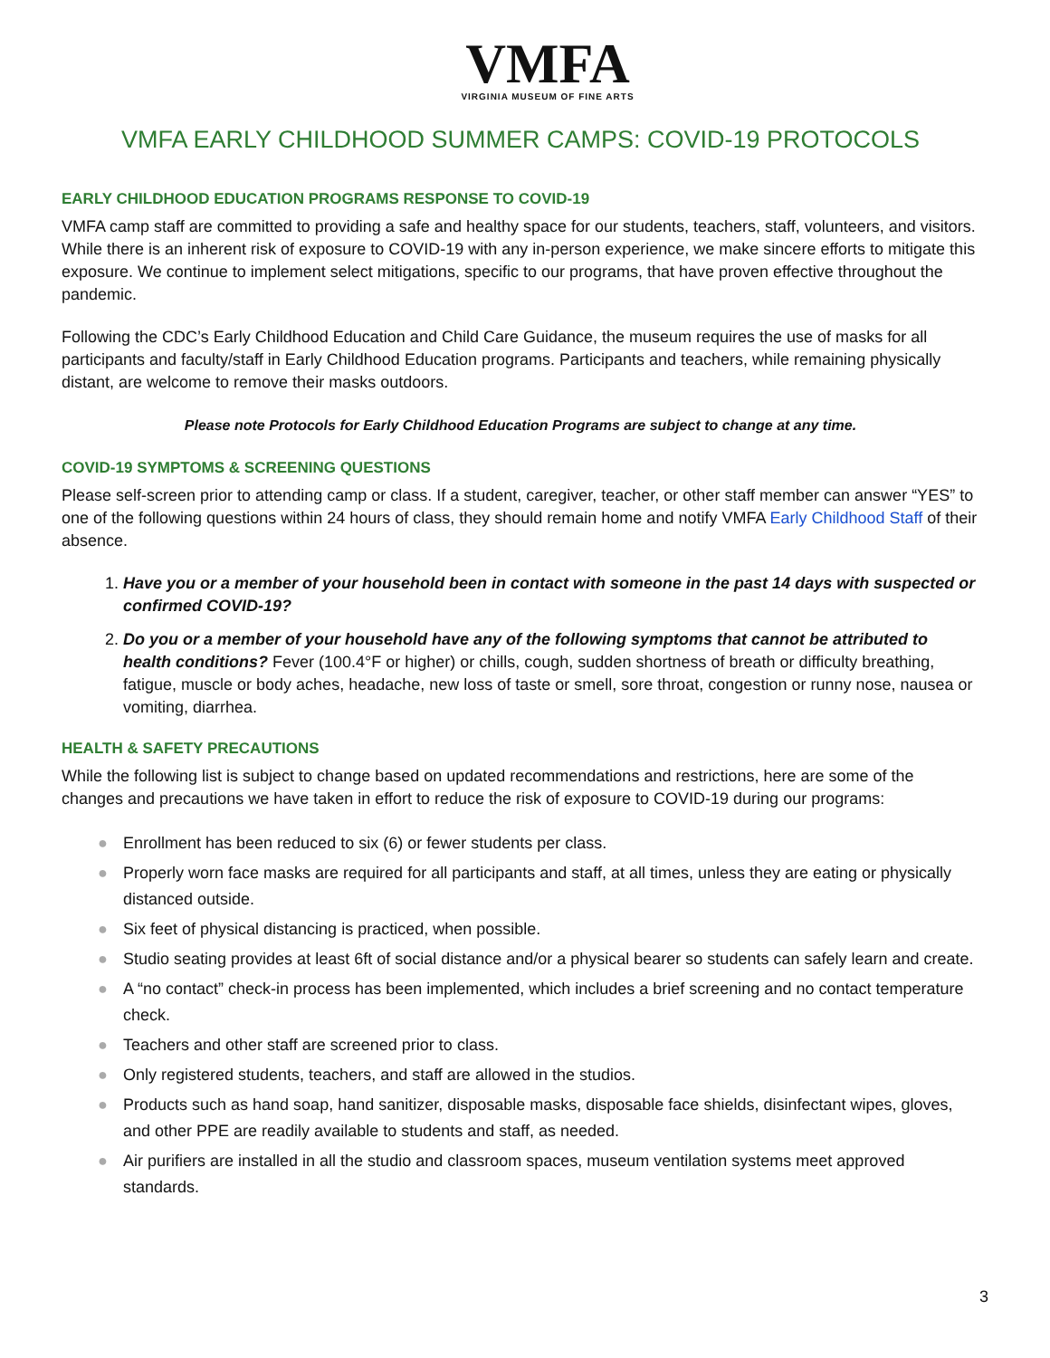VMFA
VIRGINIA MUSEUM OF FINE ARTS
VMFA EARLY CHILDHOOD SUMMER CAMPS: COVID-19 PROTOCOLS
EARLY CHILDHOOD EDUCATION PROGRAMS RESPONSE TO COVID-19
VMFA camp staff are committed to providing a safe and healthy space for our students, teachers, staff, volunteers, and visitors. While there is an inherent risk of exposure to COVID-19 with any in-person experience, we make sincere efforts to mitigate this exposure. We continue to implement select mitigations, specific to our programs, that have proven effective throughout the pandemic.
Following the CDC’s Early Childhood Education and Child Care Guidance, the museum requires the use of masks for all participants and faculty/staff in Early Childhood Education programs. Participants and teachers, while remaining physically distant, are welcome to remove their masks outdoors.
Please note Protocols for Early Childhood Education Programs are subject to change at any time.
COVID-19 SYMPTOMS & SCREENING QUESTIONS
Please self-screen prior to attending camp or class. If a student, caregiver, teacher, or other staff member can answer “YES” to one of the following questions within 24 hours of class, they should remain home and notify VMFA Early Childhood Staff of their absence.
1. Have you or a member of your household been in contact with someone in the past 14 days with suspected or confirmed COVID-19?
2. Do you or a member of your household have any of the following symptoms that cannot be attributed to health conditions? Fever (100.4°F or higher) or chills, cough, sudden shortness of breath or difficulty breathing, fatigue, muscle or body aches, headache, new loss of taste or smell, sore throat, congestion or runny nose, nausea or vomiting, diarrhea.
HEALTH & SAFETY PRECAUTIONS
While the following list is subject to change based on updated recommendations and restrictions, here are some of the changes and precautions we have taken in effort to reduce the risk of exposure to COVID-19 during our programs:
● Enrollment has been reduced to six (6) or fewer students per class.
● Properly worn face masks are required for all participants and staff, at all times, unless they are eating or physically distanced outside.
● Six feet of physical distancing is practiced, when possible.
● Studio seating provides at least 6ft of social distance and/or a physical bearer so students can safely learn and create.
● A “no contact” check-in process has been implemented, which includes a brief screening and no contact temperature check.
● Teachers and other staff are screened prior to class.
● Only registered students, teachers, and staff are allowed in the studios.
● Products such as hand soap, hand sanitizer, disposable masks, disposable face shields, disinfectant wipes, gloves, and other PPE are readily available to students and staff, as needed.
● Air purifiers are installed in all the studio and classroom spaces, museum ventilation systems meet approved standards.
3